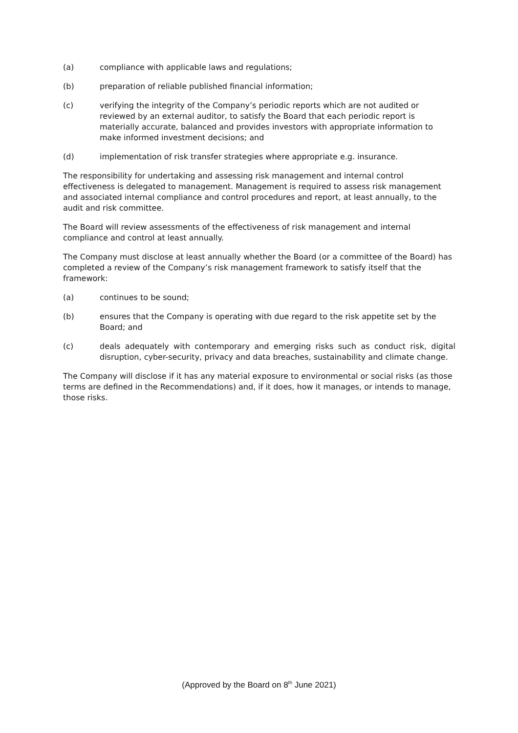(a) compliance with applicable laws and regulations;
(b) preparation of reliable published financial information;
(c) verifying the integrity of the Company’s periodic reports which are not audited or reviewed by an external auditor, to satisfy the Board that each periodic report is materially accurate, balanced and provides investors with appropriate information to make informed investment decisions; and
(d) implementation of risk transfer strategies where appropriate e.g. insurance.
The responsibility for undertaking and assessing risk management and internal control effectiveness is delegated to management. Management is required to assess risk management and associated internal compliance and control procedures and report, at least annually, to the audit and risk committee.
The Board will review assessments of the effectiveness of risk management and internal compliance and control at least annually.
The Company must disclose at least annually whether the Board (or a committee of the Board) has completed a review of the Company’s risk management framework to satisfy itself that the framework:
(a) continues to be sound;
(b) ensures that the Company is operating with due regard to the risk appetite set by the Board; and
(c) deals adequately with contemporary and emerging risks such as conduct risk, digital disruption, cyber-security, privacy and data breaches, sustainability and climate change.
The Company will disclose if it has any material exposure to environmental or social risks (as those terms are defined in the Recommendations) and, if it does, how it manages, or intends to manage, those risks.
(Approved by the Board on 8<sup>th</sup> June 2021)